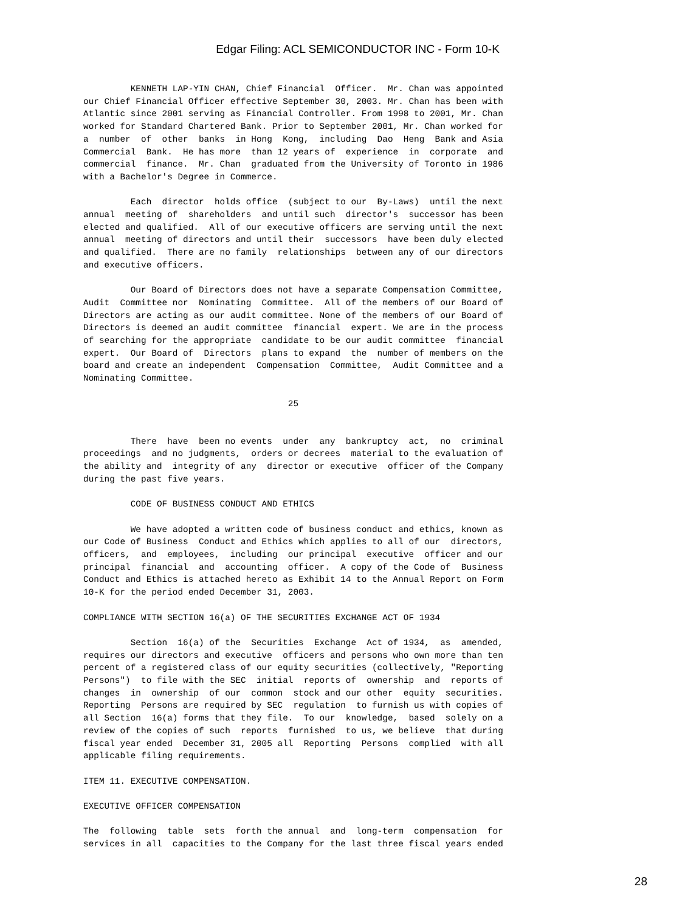Edgar Filing: ACL SEMICONDUCTOR INC - Form 10-K
         KENNETH LAP-YIN CHAN, Chief Financial  Officer.  Mr. Chan was appointed
our Chief Financial Officer effective September 30, 2003. Mr. Chan has been with
Atlantic since 2001 serving as Financial Controller. From 1998 to 2001, Mr. Chan
worked for Standard Chartered Bank. Prior to September 2001, Mr. Chan worked for
a  number  of  other  banks  in Hong  Kong,  including  Dao  Heng  Bank and Asia
Commercial  Bank.  He has more  than 12 years of  experience  in  corporate  and
commercial  finance.  Mr. Chan  graduated from the University of Toronto in 1986
with a Bachelor's Degree in Commerce.

         Each  director  holds office  (subject to our  By-Laws)  until the next
annual  meeting of  shareholders  and until such  director's  successor has been
elected and qualified.  All of our executive officers are serving until the next
annual  meeting of directors and until their  successors  have been duly elected
and qualified.  There are no family  relationships  between any of our directors
and executive officers.

         Our Board of Directors does not have a separate Compensation Committee,
Audit  Committee nor  Nominating  Committee.  All of the members of our Board of
Directors are acting as our audit committee. None of the members of our Board of
Directors is deemed an audit committee  financial  expert. We are in the process
of searching for the appropriate  candidate to be our audit committee  financial
expert.  Our Board of  Directors  plans to expand  the  number of members on the
board and create an independent  Compensation  Committee,  Audit Committee and a
Nominating Committee.

                                       25


         There  have  been no events  under  any  bankruptcy  act,  no  criminal
proceedings  and no judgments,  orders or decrees  material to the evaluation of
the ability and  integrity of any  director or executive  officer of the Company
during the past five years.

         CODE OF BUSINESS CONDUCT AND ETHICS

         We have adopted a written code of business conduct and ethics, known as
our Code of Business  Conduct and Ethics which applies to all of our  directors,
officers,  and  employees,  including  our principal  executive  officer and our
principal  financial  and  accounting  officer.  A copy of the Code of  Business
Conduct and Ethics is attached hereto as Exhibit 14 to the Annual Report on Form
10-K for the period ended December 31, 2003.

COMPLIANCE WITH SECTION 16(a) OF THE SECURITIES EXCHANGE ACT OF 1934

         Section  16(a) of the  Securities  Exchange  Act of 1934,  as  amended,
requires our directors and executive  officers and persons who own more than ten
percent of a registered class of our equity securities (collectively, "Reporting
Persons")  to file with the SEC  initial  reports of  ownership  and  reports of
changes  in  ownership  of our  common  stock and our other  equity  securities.
Reporting  Persons are required by SEC  regulation  to furnish us with copies of
all Section  16(a) forms that they file.  To our  knowledge,  based  solely on a
review of the copies of such  reports  furnished  to us, we believe  that during
fiscal year ended  December 31, 2005 all  Reporting  Persons  complied  with all
applicable filing requirements.

ITEM 11. EXECUTIVE COMPENSATION.

EXECUTIVE OFFICER COMPENSATION

The  following  table  sets  forth the annual  and  long-term  compensation  for
services in all  capacities to the Company for the last three fiscal years ended
28